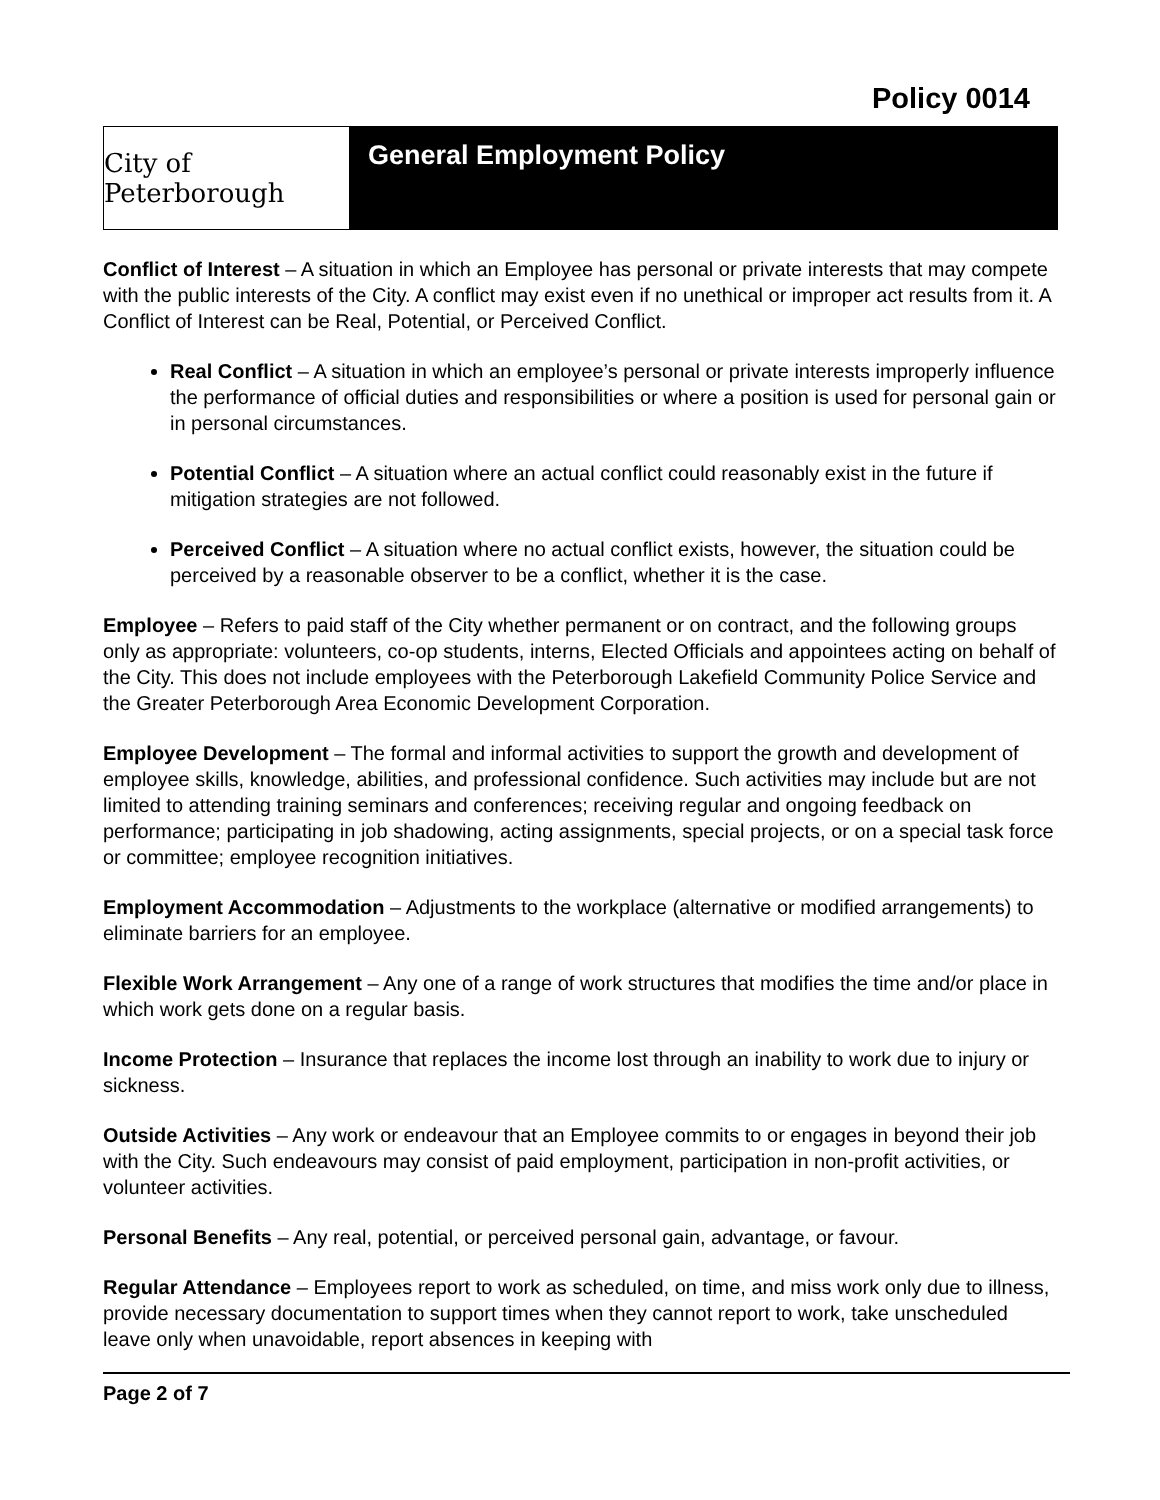Policy 0014
City of Peterborough
General Employment Policy
Conflict of Interest – A situation in which an Employee has personal or private interests that may compete with the public interests of the City. A conflict may exist even if no unethical or improper act results from it. A Conflict of Interest can be Real, Potential, or Perceived Conflict.
Real Conflict – A situation in which an employee’s personal or private interests improperly influence the performance of official duties and responsibilities or where a position is used for personal gain or in personal circumstances.
Potential Conflict – A situation where an actual conflict could reasonably exist in the future if mitigation strategies are not followed.
Perceived Conflict – A situation where no actual conflict exists, however, the situation could be perceived by a reasonable observer to be a conflict, whether it is the case.
Employee – Refers to paid staff of the City whether permanent or on contract, and the following groups only as appropriate: volunteers, co-op students, interns, Elected Officials and appointees acting on behalf of the City. This does not include employees with the Peterborough Lakefield Community Police Service and the Greater Peterborough Area Economic Development Corporation.
Employee Development – The formal and informal activities to support the growth and development of employee skills, knowledge, abilities, and professional confidence. Such activities may include but are not limited to attending training seminars and conferences; receiving regular and ongoing feedback on performance; participating in job shadowing, acting assignments, special projects, or on a special task force or committee; employee recognition initiatives.
Employment Accommodation – Adjustments to the workplace (alternative or modified arrangements) to eliminate barriers for an employee.
Flexible Work Arrangement – Any one of a range of work structures that modifies the time and/or place in which work gets done on a regular basis.
Income Protection – Insurance that replaces the income lost through an inability to work due to injury or sickness.
Outside Activities – Any work or endeavour that an Employee commits to or engages in beyond their job with the City. Such endeavours may consist of paid employment, participation in non-profit activities, or volunteer activities.
Personal Benefits – Any real, potential, or perceived personal gain, advantage, or favour.
Regular Attendance – Employees report to work as scheduled, on time, and miss work only due to illness, provide necessary documentation to support times when they cannot report to work, take unscheduled leave only when unavoidable, report absences in keeping with
Page 2 of 7